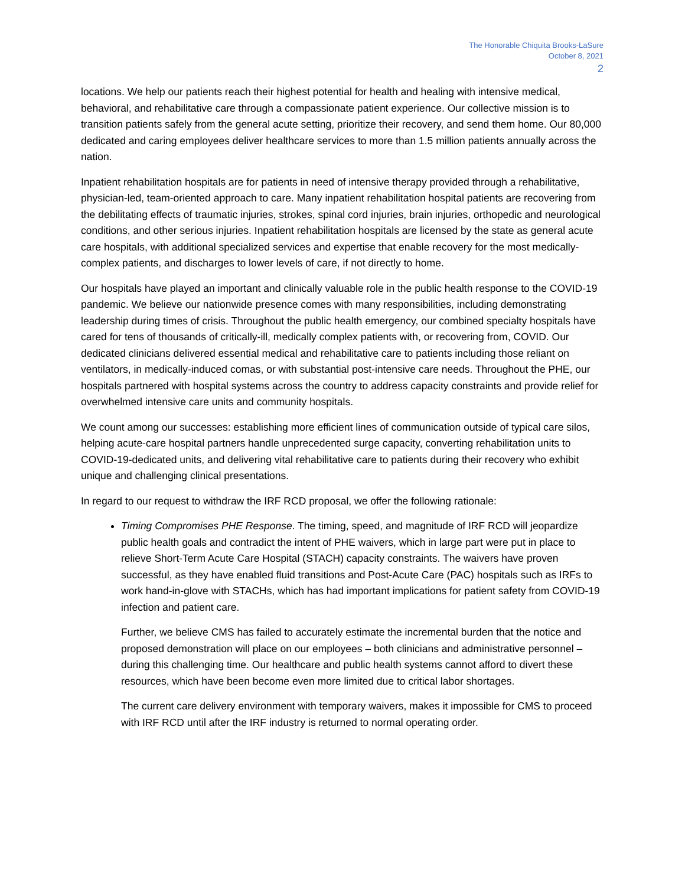The Honorable Chiquita Brooks-LaSure
October 8, 2021
2
locations. We help our patients reach their highest potential for health and healing with intensive medical, behavioral, and rehabilitative care through a compassionate patient experience. Our collective mission is to transition patients safely from the general acute setting, prioritize their recovery, and send them home. Our 80,000 dedicated and caring employees deliver healthcare services to more than 1.5 million patients annually across the nation.
Inpatient rehabilitation hospitals are for patients in need of intensive therapy provided through a rehabilitative, physician-led, team-oriented approach to care. Many inpatient rehabilitation hospital patients are recovering from the debilitating effects of traumatic injuries, strokes, spinal cord injuries, brain injuries, orthopedic and neurological conditions, and other serious injuries. Inpatient rehabilitation hospitals are licensed by the state as general acute care hospitals, with additional specialized services and expertise that enable recovery for the most medically-complex patients, and discharges to lower levels of care, if not directly to home.
Our hospitals have played an important and clinically valuable role in the public health response to the COVID-19 pandemic. We believe our nationwide presence comes with many responsibilities, including demonstrating leadership during times of crisis. Throughout the public health emergency, our combined specialty hospitals have cared for tens of thousands of critically-ill, medically complex patients with, or recovering from, COVID. Our dedicated clinicians delivered essential medical and rehabilitative care to patients including those reliant on ventilators, in medically-induced comas, or with substantial post-intensive care needs. Throughout the PHE, our hospitals partnered with hospital systems across the country to address capacity constraints and provide relief for overwhelmed intensive care units and community hospitals.
We count among our successes: establishing more efficient lines of communication outside of typical care silos, helping acute-care hospital partners handle unprecedented surge capacity, converting rehabilitation units to COVID-19-dedicated units, and delivering vital rehabilitative care to patients during their recovery who exhibit unique and challenging clinical presentations.
In regard to our request to withdraw the IRF RCD proposal, we offer the following rationale:
Timing Compromises PHE Response. The timing, speed, and magnitude of IRF RCD will jeopardize public health goals and contradict the intent of PHE waivers, which in large part were put in place to relieve Short-Term Acute Care Hospital (STACH) capacity constraints. The waivers have proven successful, as they have enabled fluid transitions and Post-Acute Care (PAC) hospitals such as IRFs to work hand-in-glove with STACHs, which has had important implications for patient safety from COVID-19 infection and patient care.
Further, we believe CMS has failed to accurately estimate the incremental burden that the notice and proposed demonstration will place on our employees – both clinicians and administrative personnel – during this challenging time. Our healthcare and public health systems cannot afford to divert these resources, which have been become even more limited due to critical labor shortages.
The current care delivery environment with temporary waivers, makes it impossible for CMS to proceed with IRF RCD until after the IRF industry is returned to normal operating order.